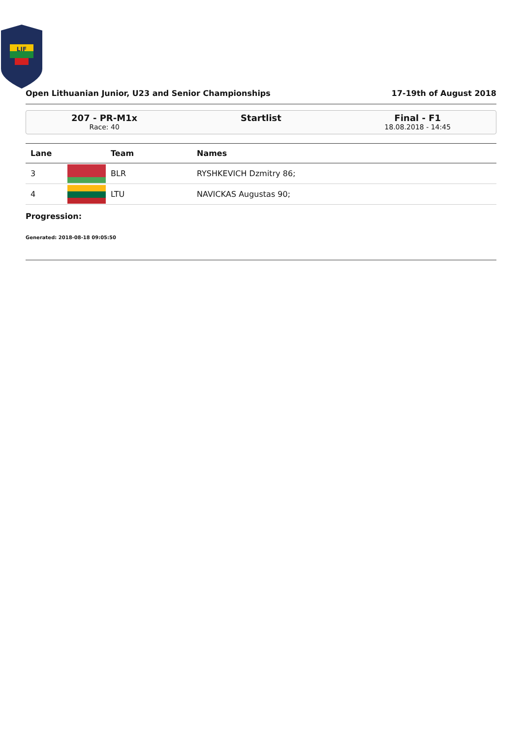LIF
Open Lithuanian Junior, U23 and Senior Championships 17-19th of August 2018
207 - PR-M1x
Race: 40
Startlist Final - F1
18.08.2018 - 14:45
| Lane | | Team | Names |
| --- | --- | --- | --- |
| 3 | | BLR | RYSHKEVICH Dzmitry 86; |
| 4 | | LTU | NAVICKAS Augustas 90; |
Progression:
Generated: 2018-08-18 09:05:50